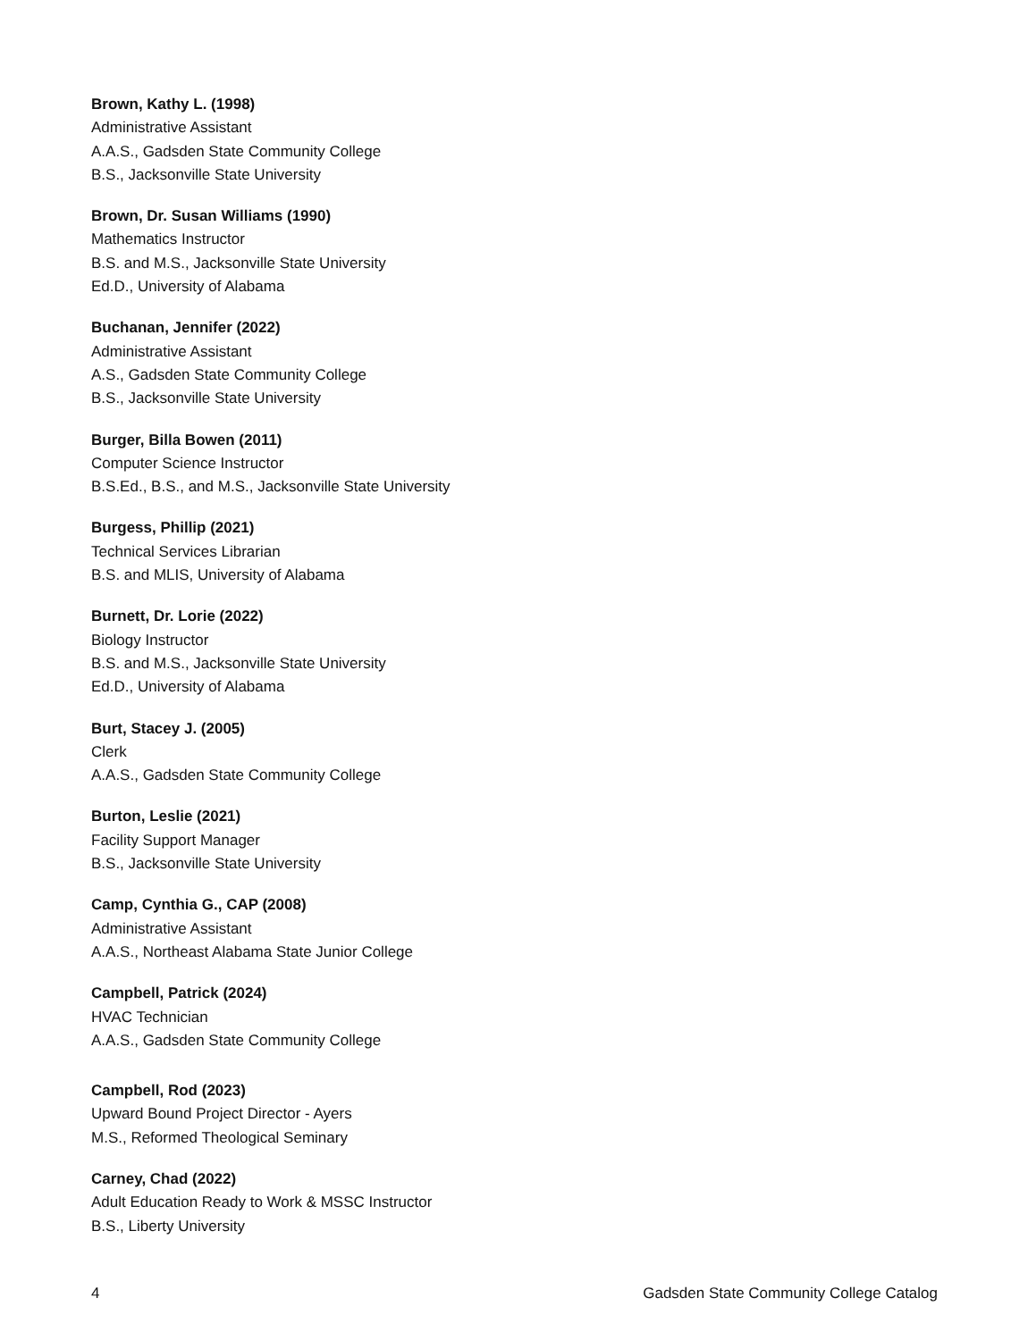Brown, Kathy L. (1998)
Administrative Assistant
A.A.S., Gadsden State Community College
B.S., Jacksonville State University
Brown, Dr. Susan Williams (1990)
Mathematics Instructor
B.S. and M.S., Jacksonville State University
Ed.D., University of Alabama
Buchanan, Jennifer (2022)
Administrative Assistant
A.S., Gadsden State Community College
B.S., Jacksonville State University
Burger, Billa Bowen (2011)
Computer Science Instructor
B.S.Ed., B.S., and M.S., Jacksonville State University
Burgess, Phillip (2021)
Technical Services Librarian
B.S. and MLIS, University of Alabama
Burnett, Dr. Lorie (2022)
Biology Instructor
B.S. and M.S., Jacksonville State University
Ed.D., University of Alabama
Burt, Stacey J. (2005)
Clerk
A.A.S., Gadsden State Community College
Burton, Leslie (2021)
Facility Support Manager
B.S., Jacksonville State University
Camp, Cynthia G., CAP (2008)
Administrative Assistant
A.A.S., Northeast Alabama State Junior College
Campbell, Patrick (2024)
HVAC Technician
A.A.S., Gadsden State Community College
Campbell, Rod (2023)
Upward Bound Project Director - Ayers
M.S., Reformed Theological Seminary
Carney, Chad (2022)
Adult Education Ready to Work & MSSC Instructor
B.S., Liberty University
4 Gadsden State Community College Catalog